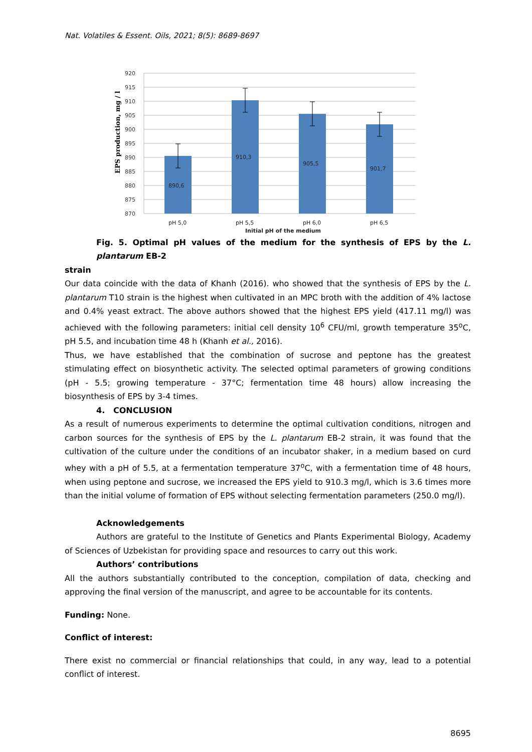Nat. Volatiles & Essent. Oils, 2021; 8(5): 8689-8697
EPS production, mg / l
920
915
910
905
900
895
890
885
880
875
870
890,6
910,3
905,5
901,7
pH 5,0
pH 5,5
pH 6,0
pH 6,5
Initial pH of the medium
Fig. 5. Optimal pH values of the medium for the synthesis of EPS by the L. plantarum EB-2
strain
Our data coincide with the data of Khanh (2016). who showed that the synthesis of EPS by the L. plantarum T10 strain is the highest when cultivated in an MPC broth with the addition of 4% lactose and 0.4% yeast extract. The above authors showed that the highest EPS yield (417.11 mg/l) was achieved with the following parameters: initial cell density 10<sup>6</sup> CFU/ml, growth temperature 35<sup>o</sup>C, pH 5.5, and incubation time 48 h (Khanh et al., 2016).
Thus, we have established that the combination of sucrose and peptone has the greatest stimulating effect on biosynthetic activity. The selected optimal parameters of growing conditions (pH - 5.5; growing temperature - 37°C; fermentation time 48 hours) allow increasing the biosynthesis of EPS by 3-4 times.
4. CONCLUSION
As a result of numerous experiments to determine the optimal cultivation conditions, nitrogen and carbon sources for the synthesis of EPS by the L. plantarum EB-2 strain, it was found that the cultivation of the culture under the conditions of an incubator shaker, in a medium based on curd whey with a pH of 5.5, at a fermentation temperature 37<sup>o</sup>C, with a fermentation time of 48 hours, when using peptone and sucrose, we increased the EPS yield to 910.3 mg/l, which is 3.6 times more than the initial volume of formation of EPS without selecting fermentation parameters (250.0 mg/l).
Acknowledgements
Authors are grateful to the Institute of Genetics and Plants Experimental Biology, Academy of Sciences of Uzbekistan for providing space and resources to carry out this work.
Authors’ contributions
All the authors substantially contributed to the conception, compilation of data, checking and approving the final version of the manuscript, and agree to be accountable for its contents.
Funding: None.
Conflict of interest:
There exist no commercial or financial relationships that could, in any way, lead to a potential conflict of interest.
8695